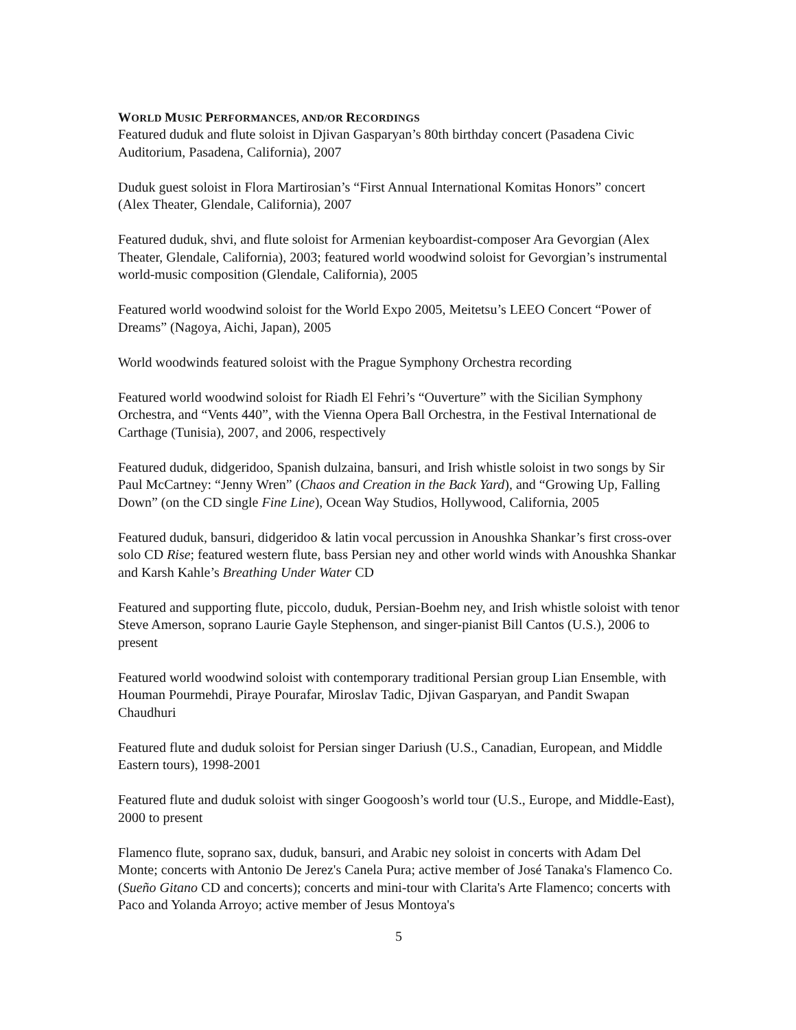WORLD MUSIC PERFORMANCES, AND/OR RECORDINGS
Featured duduk and flute soloist in Djivan Gasparyan’s 80th birthday concert (Pasadena Civic Auditorium, Pasadena, California), 2007
Duduk guest soloist in Flora Martirosian’s “First Annual International Komitas Honors” concert (Alex Theater, Glendale, California), 2007
Featured duduk, shvi, and flute soloist for Armenian keyboardist-composer Ara Gevorgian (Alex Theater, Glendale, California), 2003; featured world woodwind soloist for Gevorgian’s instrumental world-music composition (Glendale, California), 2005
Featured world woodwind soloist for the World Expo 2005, Meitetsu’s LEEO Concert “Power of Dreams” (Nagoya, Aichi, Japan), 2005
World woodwinds featured soloist with the Prague Symphony Orchestra recording
Featured world woodwind soloist for Riadh El Fehri’s “Ouverture” with the Sicilian Symphony Orchestra, and “Vents 440”, with the Vienna Opera Ball Orchestra, in the Festival International de Carthage (Tunisia), 2007, and 2006, respectively
Featured duduk, didgeridoo, Spanish dulzaina, bansuri, and Irish whistle soloist in two songs by Sir Paul McCartney: “Jenny Wren” (Chaos and Creation in the Back Yard), and “Growing Up, Falling Down” (on the CD single Fine Line), Ocean Way Studios, Hollywood, California, 2005
Featured duduk, bansuri, didgeridoo & latin vocal percussion in Anoushka Shankar’s first cross-over solo CD Rise; featured western flute, bass Persian ney and other world winds with Anoushka Shankar and Karsh Kahle’s Breathing Under Water CD
Featured and supporting flute, piccolo, duduk, Persian-Boehm ney, and Irish whistle soloist with tenor Steve Amerson, soprano Laurie Gayle Stephenson, and singer-pianist Bill Cantos (U.S.), 2006 to present
Featured world woodwind soloist with contemporary traditional Persian group Lian Ensemble, with Houman Pourmehdi, Piraye Pourafar, Miroslav Tadic, Djivan Gasparyan, and Pandit Swapan Chaudhuri
Featured flute and duduk soloist for Persian singer Dariush (U.S., Canadian, European, and Middle Eastern tours), 1998-2001
Featured flute and duduk soloist with singer Googoosh’s world tour (U.S., Europe, and Middle-East), 2000 to present
Flamenco flute, soprano sax, duduk, bansuri, and Arabic ney soloist in concerts with Adam Del Monte; concerts with Antonio De Jerez's Canela Pura; active member of José Tanaka's Flamenco Co. (Sueño Gitano CD and concerts); concerts and mini-tour with Clarita's Arte Flamenco; concerts with Paco and Yolanda Arroyo; active member of Jesus Montoya's
5